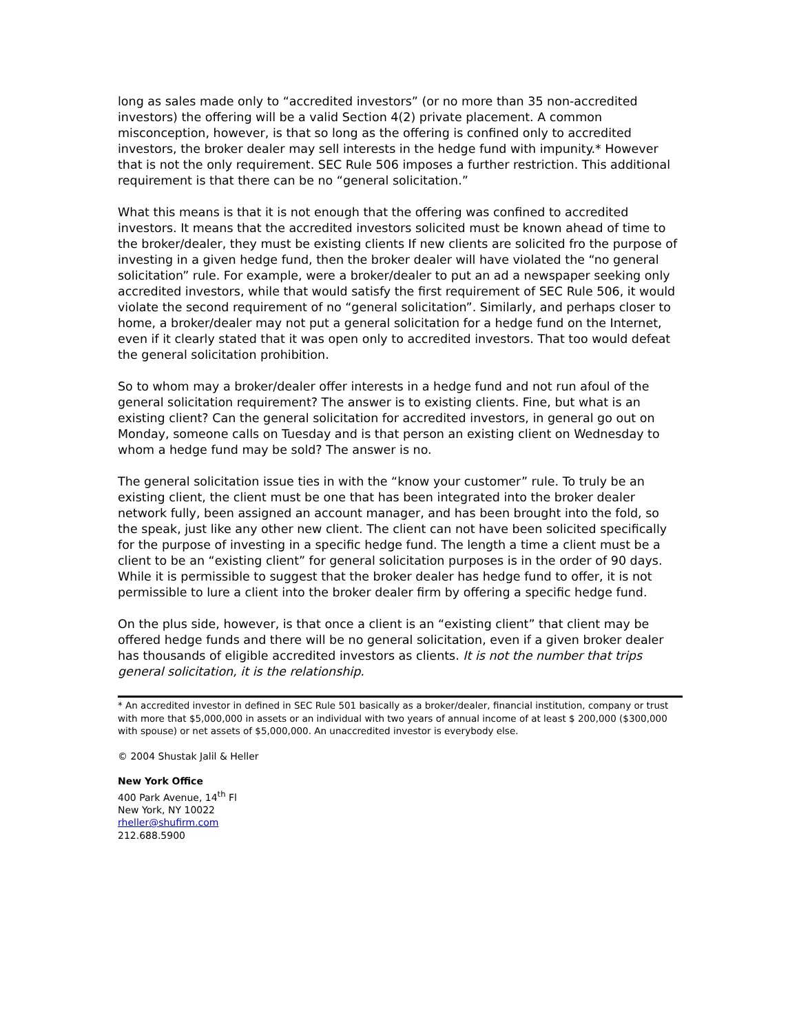long as sales made only to “accredited investors” (or no more than 35 non-accredited investors) the offering will be a valid Section 4(2) private placement. A common misconception, however, is that so long as the offering is confined only to accredited investors, the broker dealer may sell interests in the hedge fund with impunity.* However that is not the only requirement. SEC Rule 506 imposes a further restriction. This additional requirement is that there can be no “general solicitation.”
What this means is that it is not enough that the offering was confined to accredited investors. It means that the accredited investors solicited must be known ahead of time to the broker/dealer, they must be existing clients If new clients are solicited fro the purpose of investing in a given hedge fund, then the broker dealer will have violated the “no general solicitation” rule. For example, were a broker/dealer to put an ad a newspaper seeking only accredited investors, while that would satisfy the first requirement of SEC Rule 506, it would violate the second requirement of no “general solicitation”. Similarly, and perhaps closer to home, a broker/dealer may not put a general solicitation for a hedge fund on the Internet, even if it clearly stated that it was open only to accredited investors. That too would defeat the general solicitation prohibition.
So to whom may a broker/dealer offer interests in a hedge fund and not run afoul of the general solicitation requirement? The answer is to existing clients. Fine, but what is an existing client? Can the general solicitation for accredited investors, in general go out on Monday, someone calls on Tuesday and is that person an existing client on Wednesday to whom a hedge fund may be sold? The answer is no.
The general solicitation issue ties in with the “know your customer” rule. To truly be an existing client, the client must be one that has been integrated into the broker dealer network fully, been assigned an account manager, and has been brought into the fold, so the speak, just like any other new client. The client can not have been solicited specifically for the purpose of investing in a specific hedge fund. The length a time a client must be a client to be an “existing client” for general solicitation purposes is in the order of 90 days. While it is permissible to suggest that the broker dealer has hedge fund to offer, it is not permissible to lure a client into the broker dealer firm by offering a specific hedge fund.
On the plus side, however, is that once a client is an “existing client” that client may be offered hedge funds and there will be no general solicitation, even if a given broker dealer has thousands of eligible accredited investors as clients. It is not the number that trips general solicitation, it is the relationship.
* An accredited investor in defined in SEC Rule 501 basically as a broker/dealer, financial institution, company or trust with more that $5,000,000 in assets or an individual with two years of annual income of at least $ 200,000 ($300,000 with spouse) or net assets of $5,000,000. An unaccredited investor is everybody else.
© 2004 Shustak Jalil & Heller
New York Office
400 Park Avenue, 14<sup>th</sup> Fl
New York, NY 10022
rheller@shufirm.com
212.688.5900